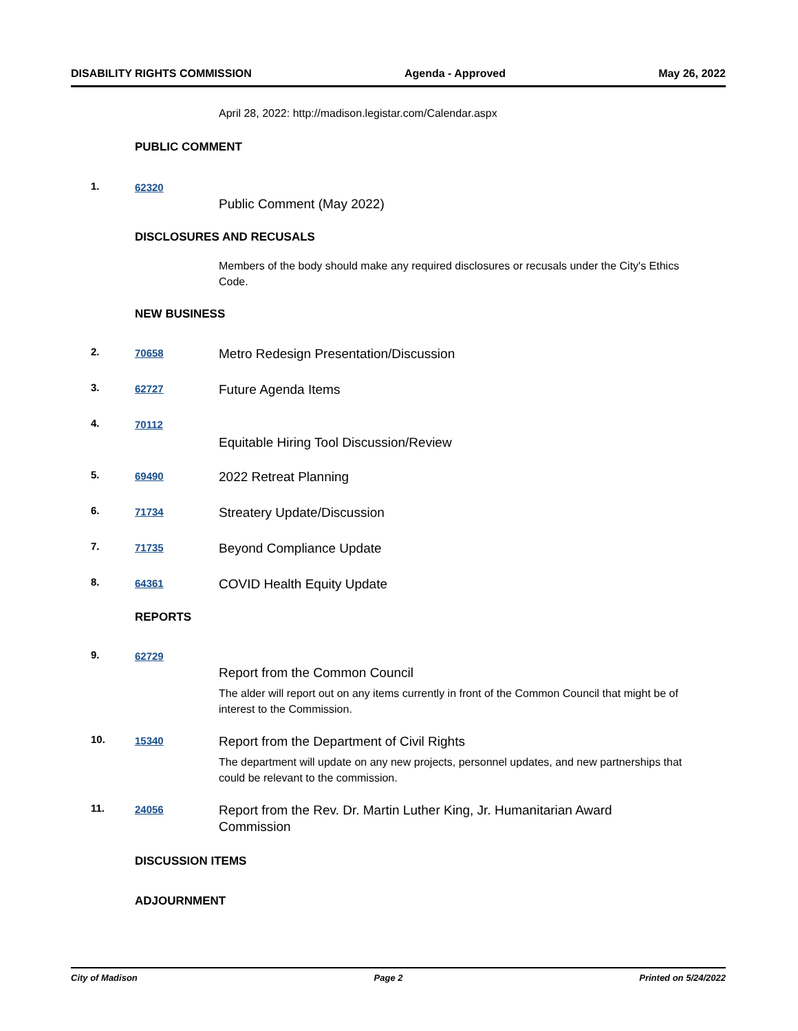DISABILITY RIGHTS COMMISSION Agenda - Approved May 26, 2022
April 28, 2022: http://madison.legistar.com/Calendar.aspx
PUBLIC COMMENT
1. 62320
Public Comment (May 2022)
DISCLOSURES AND RECUSALS
Members of the body should make any required disclosures or recusals under the City's Ethics Code.
NEW BUSINESS
2. 70658 Metro Redesign Presentation/Discussion
3. 62727 Future Agenda Items
4. 70112
Equitable Hiring Tool Discussion/Review
5. 69490 2022 Retreat Planning
6. 71734 Streatery Update/Discussion
7. 71735 Beyond Compliance Update
8. 64361 COVID Health Equity Update
REPORTS
9. 62729
Report from the Common Council
The alder will report out on any items currently in front of the Common Council that might be of interest to the Commission.
10. 15340
Report from the Department of Civil Rights
The department will update on any new projects, personnel updates, and new partnerships that could be relevant to the commission.
11. 24056 Report from the Rev. Dr. Martin Luther King, Jr. Humanitarian Award Commission
DISCUSSION ITEMS
ADJOURNMENT
City of Madison Page 2 Printed on 5/24/2022